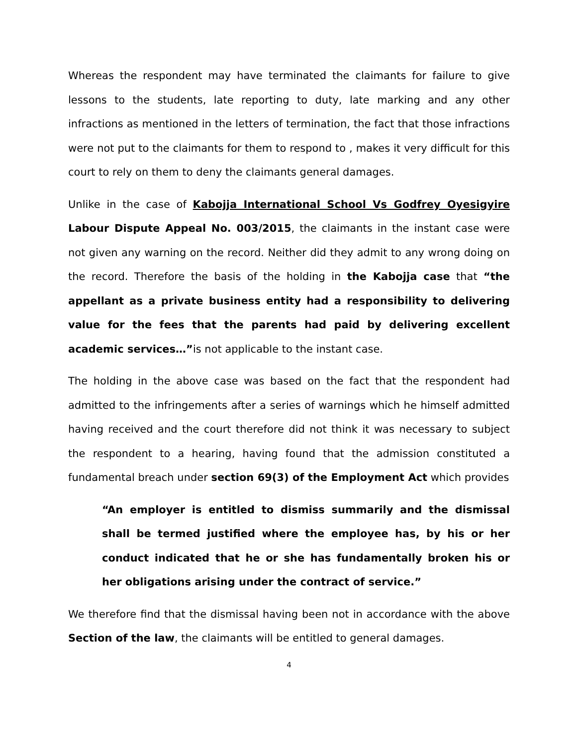Whereas the respondent may have terminated the claimants for failure to give lessons to the students, late reporting to duty, late marking and any other infractions as mentioned in the letters of termination, the fact that those infractions were not put to the claimants for them to respond to , makes it very difficult for this court to rely on them to deny the claimants general damages.
Unlike in the case of Kabojja International School Vs Godfrey Oyesigyire Labour Dispute Appeal No. 003/2015, the claimants in the instant case were not given any warning on the record. Neither did they admit to any wrong doing on the record. Therefore the basis of the holding in the Kabojja case that “the appellant as a private business entity had a responsibility to delivering value for the fees that the parents had paid by delivering excellent academic services…”is not applicable to the instant case.
The holding in the above case was based on the fact that the respondent had admitted to the infringements after a series of warnings which he himself admitted having received and the court therefore did not think it was necessary to subject the respondent to a hearing, having found that the admission constituted a fundamental breach under section 69(3) of the Employment Act which provides
“An employer is entitled to dismiss summarily and the dismissal shall be termed justified where the employee has, by his or her conduct indicated that he or she has fundamentally broken his or her obligations arising under the contract of service.”
We therefore find that the dismissal having been not in accordance with the above Section of the law, the claimants will be entitled to general damages.
4